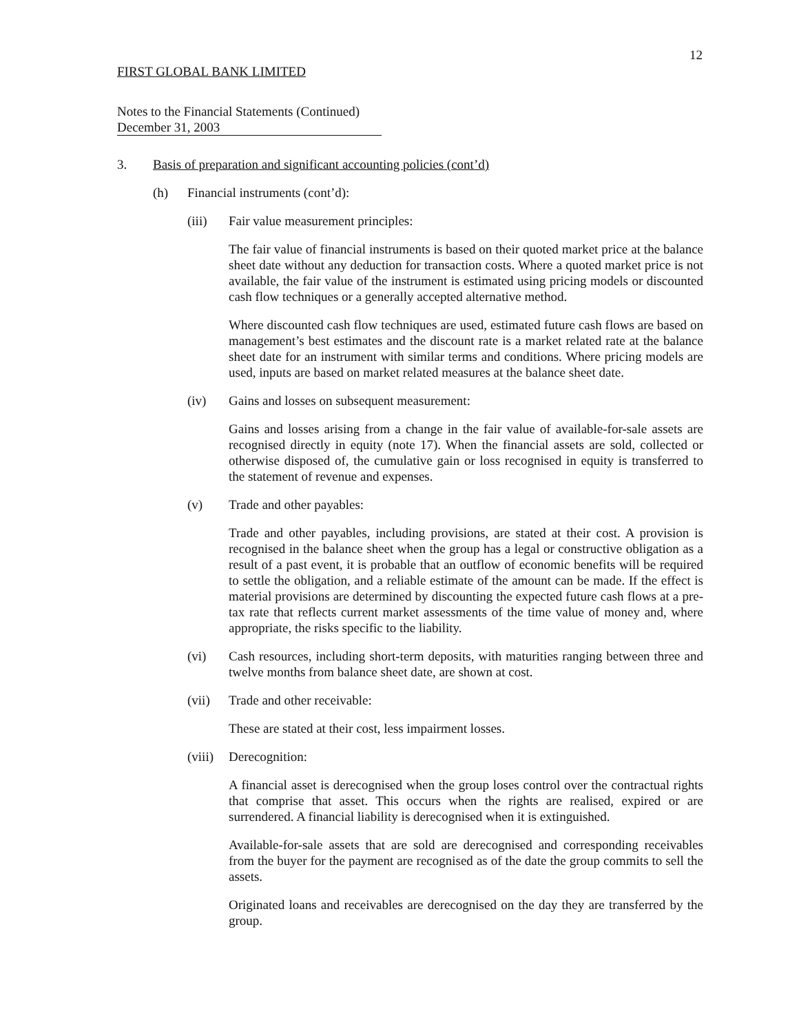12
FIRST GLOBAL BANK LIMITED
Notes to the Financial Statements (Continued)
December 31, 2003
3. Basis of preparation and significant accounting policies (cont’d)
(h) Financial instruments (cont’d):
(iii) Fair value measurement principles:
The fair value of financial instruments is based on their quoted market price at the balance sheet date without any deduction for transaction costs. Where a quoted market price is not available, the fair value of the instrument is estimated using pricing models or discounted cash flow techniques or a generally accepted alternative method.
Where discounted cash flow techniques are used, estimated future cash flows are based on management’s best estimates and the discount rate is a market related rate at the balance sheet date for an instrument with similar terms and conditions. Where pricing models are used, inputs are based on market related measures at the balance sheet date.
(iv) Gains and losses on subsequent measurement:
Gains and losses arising from a change in the fair value of available-for-sale assets are recognised directly in equity (note 17). When the financial assets are sold, collected or otherwise disposed of, the cumulative gain or loss recognised in equity is transferred to the statement of revenue and expenses.
(v) Trade and other payables:
Trade and other payables, including provisions, are stated at their cost. A provision is recognised in the balance sheet when the group has a legal or constructive obligation as a result of a past event, it is probable that an outflow of economic benefits will be required to settle the obligation, and a reliable estimate of the amount can be made. If the effect is material provisions are determined by discounting the expected future cash flows at a pre-tax rate that reflects current market assessments of the time value of money and, where appropriate, the risks specific to the liability.
(vi) Cash resources, including short-term deposits, with maturities ranging between three and twelve months from balance sheet date, are shown at cost.
(vii) Trade and other receivable:
These are stated at their cost, less impairment losses.
(viii) Derecognition:
A financial asset is derecognised when the group loses control over the contractual rights that comprise that asset. This occurs when the rights are realised, expired or are surrendered. A financial liability is derecognised when it is extinguished.
Available-for-sale assets that are sold are derecognised and corresponding receivables from the buyer for the payment are recognised as of the date the group commits to sell the assets.
Originated loans and receivables are derecognised on the day they are transferred by the group.